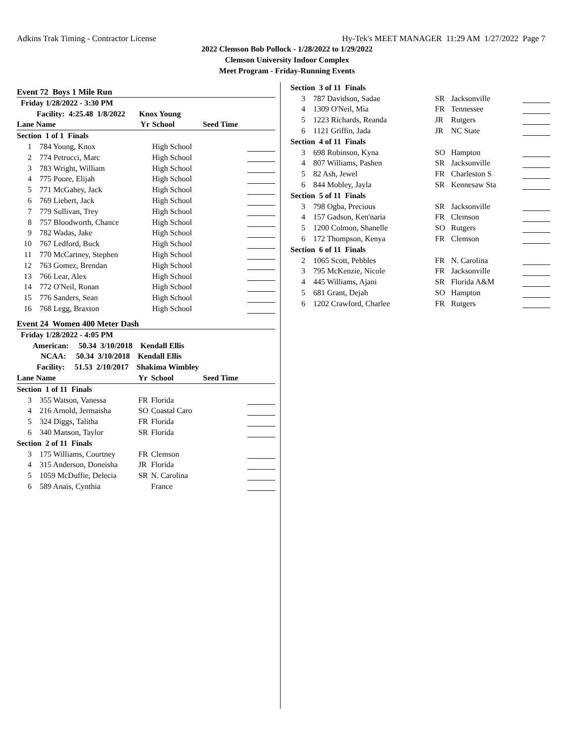Adkins Trak Timing - Contractor License Hy-Tek's MEET MANAGER 11:29 AM 1/27/2022 Page 7
2022 Clemson Bob Pollock - 1/28/2022 to 1/29/2022
Clemson University Indoor Complex
Meet Program - Friday-Running Events
Event 72 Boys 1 Mile Run
| Friday 1/28/2022 - 3:30 PM | | | | | |
| Facility: 4:25.48 1/8/2022 Knox Young | | | | | |
| Lane Name | | Yr | School | Seed Time | |
| Section 1 of 1 Finals | | | | | |
| 1 | 784 Young, Knox | | High School | | |
| 2 | 774 Petrucci, Marc | | High School | | |
| 3 | 783 Wright, William | | High School | | |
| 4 | 775 Poore, Elijah | | High School | | |
| 5 | 771 McGahey, Jack | | High School | | |
| 6 | 769 Liebert, Jack | | High School | | |
| 7 | 779 Sullivan, Trey | | High School | | |
| 8 | 757 Bloodworth, Chance | | High School | | |
| 9 | 782 Wadas, Jake | | High School | | |
| 10 | 767 Ledford, Buck | | High School | | |
| 11 | 770 McCartney, Stephen | | High School | | |
| 12 | 763 Gomez, Brendan | | High School | | |
| 13 | 766 Lear, Alex | | High School | | |
| 14 | 772 O'Neil, Ronan | | High School | | |
| 15 | 776 Sanders, Sean | | High School | | |
| 16 | 768 Legg, Braxton | | High School | | |
Event 24 Women 400 Meter Dash
| Friday 1/28/2022 - 4:05 PM | | | | | |
| American: 50.34 3/10/2018 Kendall Ellis | | | | | |
| NCAA: 50.34 3/10/2018 Kendall Ellis | | | | | |
| Facility: 51.53 2/10/2017 Shakima Wimbley | | | | | |
| Lane Name | | Yr | School | Seed Time | |
| Section 1 of 11 Finals | | | | | |
| 3 | 355 Watson, Vanessa | FR | Florida | | |
| 4 | 216 Arnold, Jermaisha | SO | Coastal Caro | | |
| 5 | 324 Diggs, Talitha | FR | Florida | | |
| 6 | 340 Manson, Taylor | SR | Florida | | |
| Section 2 of 11 Finals | | | | | |
| 3 | 175 Williams, Courtney | FR | Clemson | | |
| 4 | 315 Anderson, Doneisha | JR | Florida | | |
| 5 | 1059 McDuffie, Delecia | SR | N. Carolina | | |
| 6 | 589 Anais, Cynthia | | France | | |
| Section 3 of 11 Finals | | | | |
| 3 | 787 Davidson, Sadae | SR | Jacksonville | |
| 4 | 1309 O'Neil, Mia | FR | Tennessee | |
| 5 | 1223 Richards, Reanda | JR | Rutgers | |
| 6 | 1121 Griffin, Jada | JR | NC State | |
| Section 4 of 11 Finals | | | | |
| 3 | 698 Robinson, Kyna | SO | Hampton | |
| 4 | 807 Williams, Pashen | SR | Jacksonville | |
| 5 | 82 Ash, Jewel | FR | Charleston S | |
| 6 | 844 Mobley, Jayla | SR | Kennesaw Sta | |
| Section 5 of 11 Finals | | | | |
| 3 | 798 Ogba, Precious | SR | Jacksonville | |
| 4 | 157 Gadson, Ken'naria | FR | Clemson | |
| 5 | 1200 Colmon, Shanelle | SO | Rutgers | |
| 6 | 172 Thompson, Kenya | FR | Clemson | |
| Section 6 of 11 Finals | | | | |
| 2 | 1065 Scott, Pebbles | FR | N. Carolina | |
| 3 | 795 McKenzie, Nicole | FR | Jacksonville | |
| 4 | 445 Williams, Ajani | SR | Florida A&M | |
| 5 | 681 Grant, Dejah | SO | Hampton | |
| 6 | 1202 Crawford, Charlee | FR | Rutgers | |